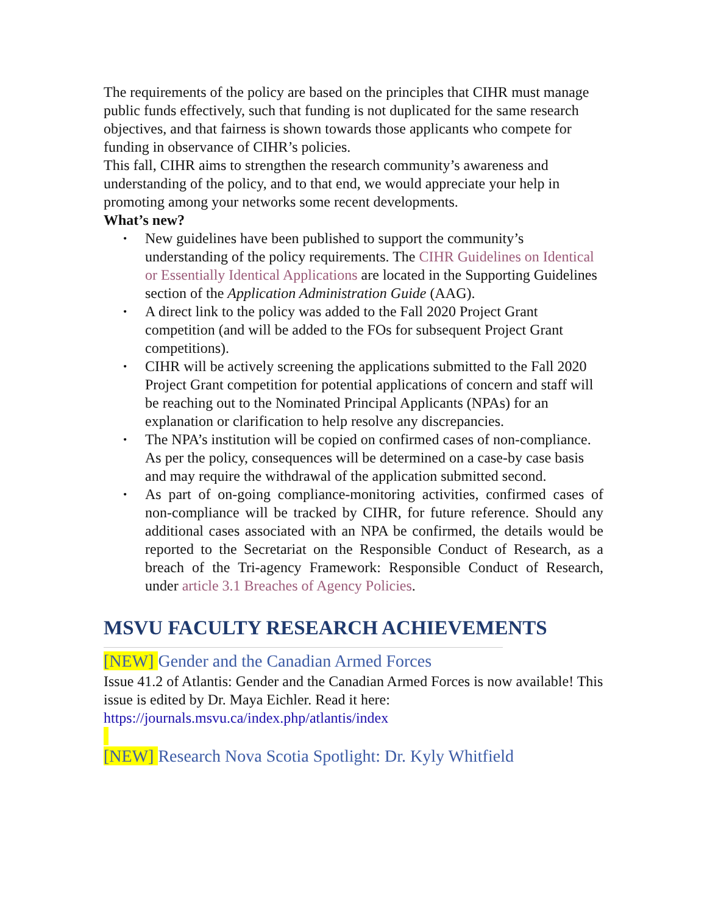The requirements of the policy are based on the principles that CIHR must manage public funds effectively, such that funding is not duplicated for the same research objectives, and that fairness is shown towards those applicants who compete for funding in observance of CIHR’s policies.
This fall, CIHR aims to strengthen the research community’s awareness and understanding of the policy, and to that end, we would appreciate your help in promoting among your networks some recent developments.
What’s new?
• New guidelines have been published to support the community’s understanding of the policy requirements. The CIHR Guidelines on Identical or Essentially Identical Applications are located in the Supporting Guidelines section of the Application Administration Guide (AAG).
• A direct link to the policy was added to the Fall 2020 Project Grant competition (and will be added to the FOs for subsequent Project Grant competitions).
• CIHR will be actively screening the applications submitted to the Fall 2020 Project Grant competition for potential applications of concern and staff will be reaching out to the Nominated Principal Applicants (NPAs) for an explanation or clarification to help resolve any discrepancies.
• The NPA’s institution will be copied on confirmed cases of non-compliance. As per the policy, consequences will be determined on a case-by case basis and may require the withdrawal of the application submitted second.
• As part of on-going compliance-monitoring activities, confirmed cases of non-compliance will be tracked by CIHR, for future reference. Should any additional cases associated with an NPA be confirmed, the details would be reported to the Secretariat on the Responsible Conduct of Research, as a breach of the Tri-agency Framework: Responsible Conduct of Research, under article 3.1 Breaches of Agency Policies.
MSVU FACULTY RESEARCH ACHIEVEMENTS
[NEW] Gender and the Canadian Armed Forces
Issue 41.2 of Atlantis: Gender and the Canadian Armed Forces is now available! This issue is edited by Dr. Maya Eichler. Read it here: https://journals.msvu.ca/index.php/atlantis/index
[NEW] Research Nova Scotia Spotlight: Dr. Kyly Whitfield